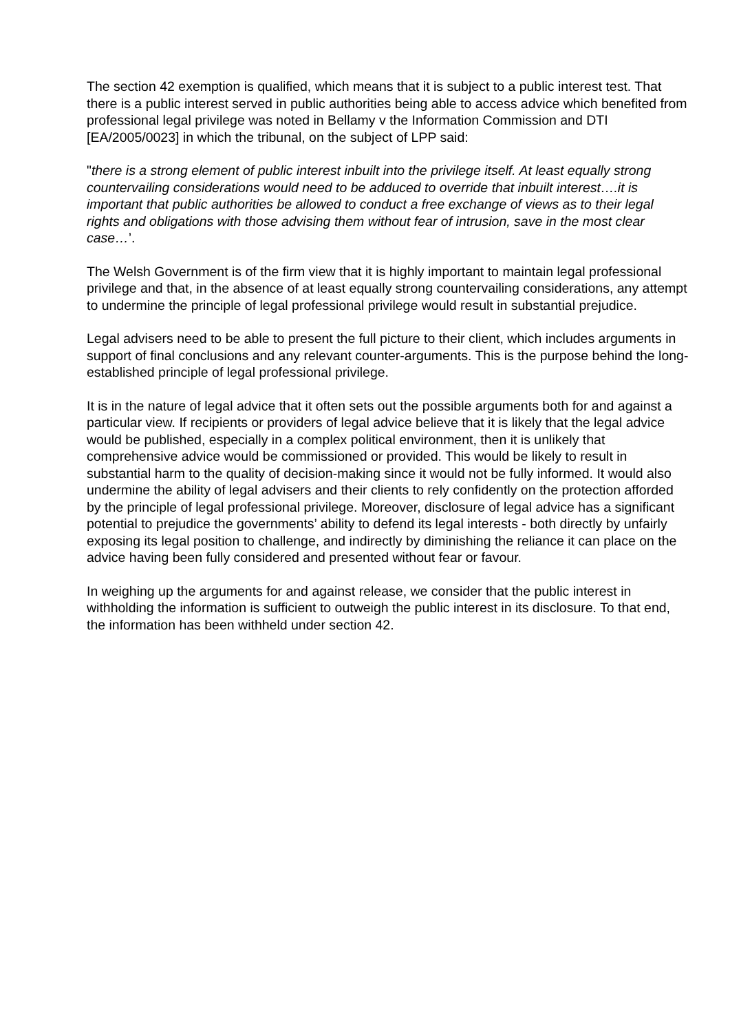The section 42 exemption is qualified, which means that it is subject to a public interest test. That there is a public interest served in public authorities being able to access advice which benefited from professional legal privilege was noted in Bellamy v the Information Commission and DTI [EA/2005/0023] in which the tribunal, on the subject of LPP said:
"there is a strong element of public interest inbuilt into the privilege itself. At least equally strong countervailing considerations would need to be adduced to override that inbuilt interest….it is important that public authorities be allowed to conduct a free exchange of views as to their legal rights and obligations with those advising them without fear of intrusion, save in the most clear case…’.
The Welsh Government is of the firm view that it is highly important to maintain legal professional privilege and that, in the absence of at least equally strong countervailing considerations, any attempt to undermine the principle of legal professional privilege would result in substantial prejudice.
Legal advisers need to be able to present the full picture to their client, which includes arguments in support of final conclusions and any relevant counter-arguments. This is the purpose behind the long-established principle of legal professional privilege.
It is in the nature of legal advice that it often sets out the possible arguments both for and against a particular view. If recipients or providers of legal advice believe that it is likely that the legal advice would be published, especially in a complex political environment, then it is unlikely that comprehensive advice would be commissioned or provided. This would be likely to result in substantial harm to the quality of decision-making since it would not be fully informed. It would also undermine the ability of legal advisers and their clients to rely confidently on the protection afforded by the principle of legal professional privilege. Moreover, disclosure of legal advice has a significant potential to prejudice the governments’ ability to defend its legal interests - both directly by unfairly exposing its legal position to challenge, and indirectly by diminishing the reliance it can place on the advice having been fully considered and presented without fear or favour.
In weighing up the arguments for and against release, we consider that the public interest in withholding the information is sufficient to outweigh the public interest in its disclosure. To that end, the information has been withheld under section 42.